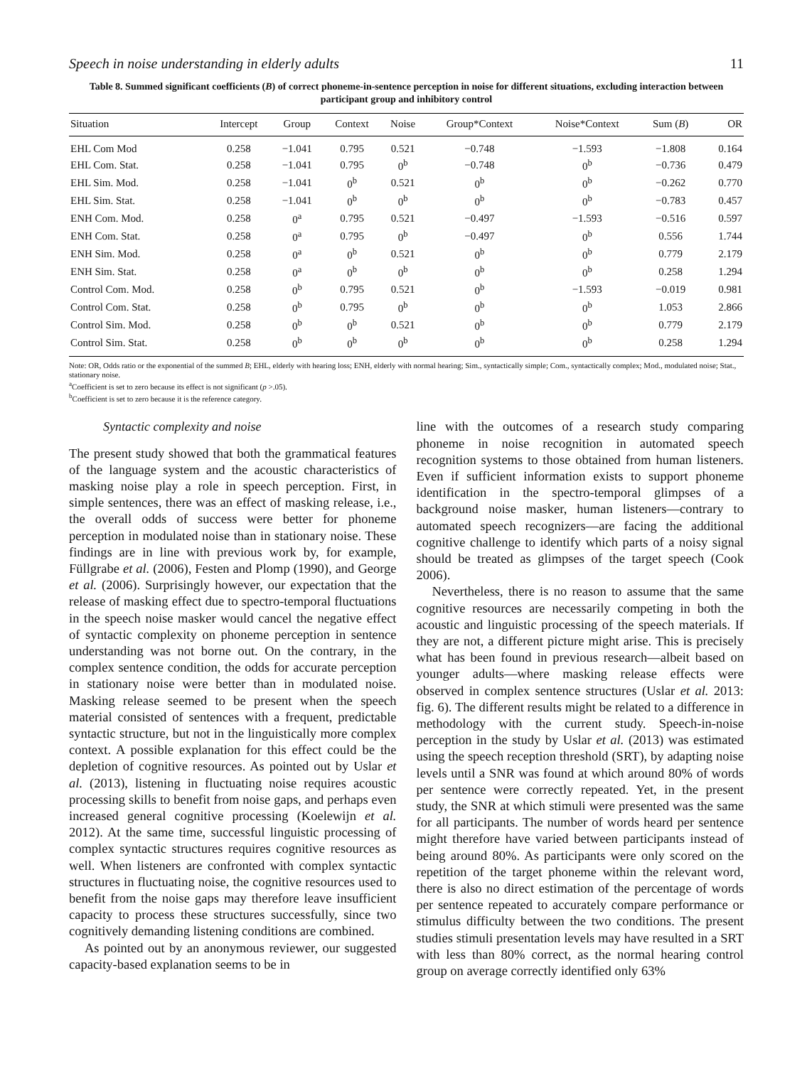Speech in noise understanding in elderly adults 11
Table 8. Summed significant coefficients (B) of correct phoneme-in-sentence perception in noise for different situations, excluding interaction between participant group and inhibitory control
| Situation | Intercept | Group | Context | Noise | Group*Context | Noise*Context | Sum ( B ) | OR |
| --- | --- | --- | --- | --- | --- | --- | --- | --- |
| EHL Com Mod | 0.258 | −1.041 | 0.795 | 0.521 | −0.748 | −1.593 | −1.808 | 0.164 |
| EHL Com. Stat. | 0.258 | −1.041 | 0.795 | 0<sup>b</sup> | −0.748 | 0<sup>b</sup> | −0.736 | 0.479 |
| EHL Sim. Mod. | 0.258 | −1.041 | 0<sup>b</sup> | 0.521 | 0<sup>b</sup> | 0<sup>b</sup> | −0.262 | 0.770 |
| EHL Sim. Stat. | 0.258 | −1.041 | 0<sup>b</sup> | 0<sup>b</sup> | 0<sup>b</sup> | 0<sup>b</sup> | −0.783 | 0.457 |
| ENH Com. Mod. | 0.258 | 0<sup>a</sup> | 0.795 | 0.521 | −0.497 | −1.593 | −0.516 | 0.597 |
| ENH Com. Stat. | 0.258 | 0<sup>a</sup> | 0.795 | 0<sup>b</sup> | −0.497 | 0<sup>b</sup> | 0.556 | 1.744 |
| ENH Sim. Mod. | 0.258 | 0<sup>a</sup> | 0<sup>b</sup> | 0.521 | 0<sup>b</sup> | 0<sup>b</sup> | 0.779 | 2.179 |
| ENH Sim. Stat. | 0.258 | 0<sup>a</sup> | 0<sup>b</sup> | 0<sup>b</sup> | 0<sup>b</sup> | 0<sup>b</sup> | 0.258 | 1.294 |
| Control Com. Mod. | 0.258 | 0<sup>b</sup> | 0.795 | 0.521 | 0<sup>b</sup> | −1.593 | −0.019 | 0.981 |
| Control Com. Stat. | 0.258 | 0<sup>b</sup> | 0.795 | 0<sup>b</sup> | 0<sup>b</sup> | 0<sup>b</sup> | 1.053 | 2.866 |
| Control Sim. Mod. | 0.258 | 0<sup>b</sup> | 0<sup>b</sup> | 0.521 | 0<sup>b</sup> | 0<sup>b</sup> | 0.779 | 2.179 |
| Control Sim. Stat. | 0.258 | 0<sup>b</sup> | 0<sup>b</sup> | 0<sup>b</sup> | 0<sup>b</sup> | 0<sup>b</sup> | 0.258 | 1.294 |
Note: OR, Odds ratio or the exponential of the summed B; EHL, elderly with hearing loss; ENH, elderly with normal hearing; Sim., syntactically simple; Com., syntactically complex; Mod., modulated noise; Stat., stationary noise.
<sup>a</sup> Coefficient is set to zero because its effect is not significant (p >.05).
<sup>b</sup> Coefficient is set to zero because it is the reference category.
Syntactic complexity and noise
The present study showed that both the grammatical features of the language system and the acoustic characteristics of masking noise play a role in speech perception. First, in simple sentences, there was an effect of masking release, i.e., the overall odds of success were better for phoneme perception in modulated noise than in stationary noise. These findings are in line with previous work by, for example, Füllgrabe et al. (2006), Festen and Plomp (1990), and George et al. (2006). Surprisingly however, our expectation that the release of masking effect due to spectro-temporal fluctuations in the speech noise masker would cancel the negative effect of syntactic complexity on phoneme perception in sentence understanding was not borne out. On the contrary, in the complex sentence condition, the odds for accurate perception in stationary noise were better than in modulated noise. Masking release seemed to be present when the speech material consisted of sentences with a frequent, predictable syntactic structure, but not in the linguistically more complex context. A possible explanation for this effect could be the depletion of cognitive resources. As pointed out by Uslar et al. (2013), listening in fluctuating noise requires acoustic processing skills to benefit from noise gaps, and perhaps even increased general cognitive processing (Koelewijn et al. 2012). At the same time, successful linguistic processing of complex syntactic structures requires cognitive resources as well. When listeners are confronted with complex syntactic structures in fluctuating noise, the cognitive resources used to benefit from the noise gaps may therefore leave insufficient capacity to process these structures successfully, since two cognitively demanding listening conditions are combined.
As pointed out by an anonymous reviewer, our suggested capacity-based explanation seems to be in
line with the outcomes of a research study comparing phoneme in noise recognition in automated speech recognition systems to those obtained from human listeners. Even if sufficient information exists to support phoneme identification in the spectro-temporal glimpses of a background noise masker, human listeners—contrary to automated speech recognizers—are facing the additional cognitive challenge to identify which parts of a noisy signal should be treated as glimpses of the target speech (Cook 2006).
Nevertheless, there is no reason to assume that the same cognitive resources are necessarily competing in both the acoustic and linguistic processing of the speech materials. If they are not, a different picture might arise. This is precisely what has been found in previous research—albeit based on younger adults—where masking release effects were observed in complex sentence structures (Uslar et al. 2013: fig. 6). The different results might be related to a difference in methodology with the current study. Speech-in-noise perception in the study by Uslar et al. (2013) was estimated using the speech reception threshold (SRT), by adapting noise levels until a SNR was found at which around 80% of words per sentence were correctly repeated. Yet, in the present study, the SNR at which stimuli were presented was the same for all participants. The number of words heard per sentence might therefore have varied between participants instead of being around 80%. As participants were only scored on the repetition of the target phoneme within the relevant word, there is also no direct estimation of the percentage of words per sentence repeated to accurately compare performance or stimulus difficulty between the two conditions. The present studies stimuli presentation levels may have resulted in a SRT with less than 80% correct, as the normal hearing control group on average correctly identified only 63%